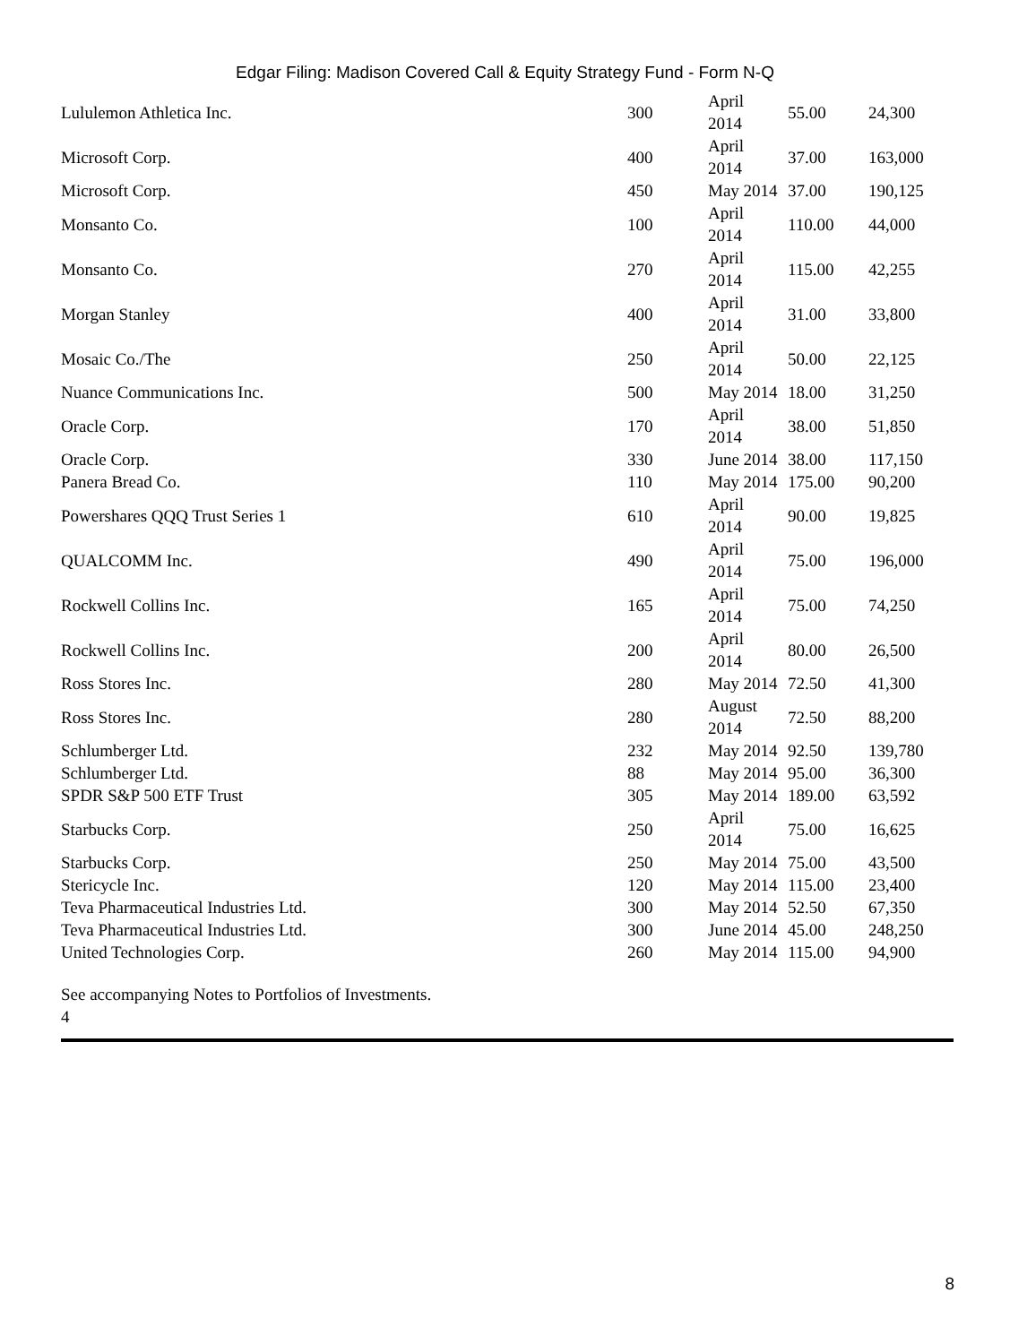Edgar Filing: Madison Covered Call & Equity Strategy Fund - Form N-Q
| Lululemon Athletica Inc. | 300 | April 2014 | 55.00 | 24,300 |
| Microsoft Corp. | 400 | April 2014 | 37.00 | 163,000 |
| Microsoft Corp. | 450 | May 2014 | 37.00 | 190,125 |
| Monsanto Co. | 100 | April 2014 | 110.00 | 44,000 |
| Monsanto Co. | 270 | April 2014 | 115.00 | 42,255 |
| Morgan Stanley | 400 | April 2014 | 31.00 | 33,800 |
| Mosaic Co./The | 250 | April 2014 | 50.00 | 22,125 |
| Nuance Communications Inc. | 500 | May 2014 | 18.00 | 31,250 |
| Oracle Corp. | 170 | April 2014 | 38.00 | 51,850 |
| Oracle Corp. | 330 | June 2014 | 38.00 | 117,150 |
| Panera Bread Co. | 110 | May 2014 | 175.00 | 90,200 |
| Powershares QQQ Trust Series 1 | 610 | April 2014 | 90.00 | 19,825 |
| QUALCOMM Inc. | 490 | April 2014 | 75.00 | 196,000 |
| Rockwell Collins Inc. | 165 | April 2014 | 75.00 | 74,250 |
| Rockwell Collins Inc. | 200 | April 2014 | 80.00 | 26,500 |
| Ross Stores Inc. | 280 | May 2014 | 72.50 | 41,300 |
| Ross Stores Inc. | 280 | August 2014 | 72.50 | 88,200 |
| Schlumberger Ltd. | 232 | May 2014 | 92.50 | 139,780 |
| Schlumberger Ltd. | 88 | May 2014 | 95.00 | 36,300 |
| SPDR S&P 500 ETF Trust | 305 | May 2014 | 189.00 | 63,592 |
| Starbucks Corp. | 250 | April 2014 | 75.00 | 16,625 |
| Starbucks Corp. | 250 | May 2014 | 75.00 | 43,500 |
| Stericycle Inc. | 120 | May 2014 | 115.00 | 23,400 |
| Teva Pharmaceutical Industries Ltd. | 300 | May 2014 | 52.50 | 67,350 |
| Teva Pharmaceutical Industries Ltd. | 300 | June 2014 | 45.00 | 248,250 |
| United Technologies Corp. | 260 | May 2014 | 115.00 | 94,900 |
See accompanying Notes to Portfolios of Investments.
4
8